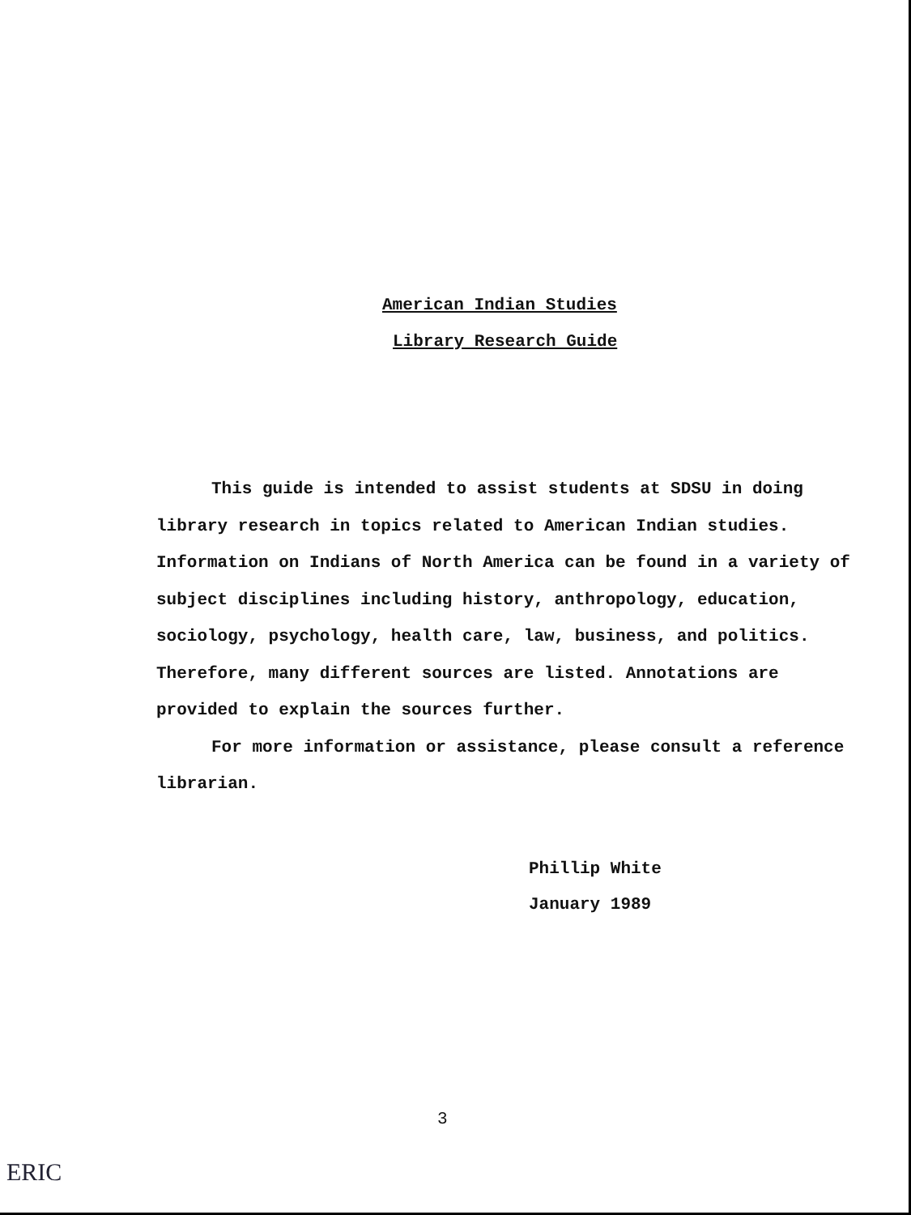American Indian Studies
Library Research Guide
This guide is intended to assist students at SDSU in doing library research in topics related to American Indian studies. Information on Indians of North America can be found in a variety of subject disciplines including history, anthropology, education, sociology, psychology, health care, law, business, and politics. Therefore, many different sources are listed. Annotations are provided to explain the sources further.
For more information or assistance, please consult a reference librarian.
Phillip White
January 1989
3
ERIC